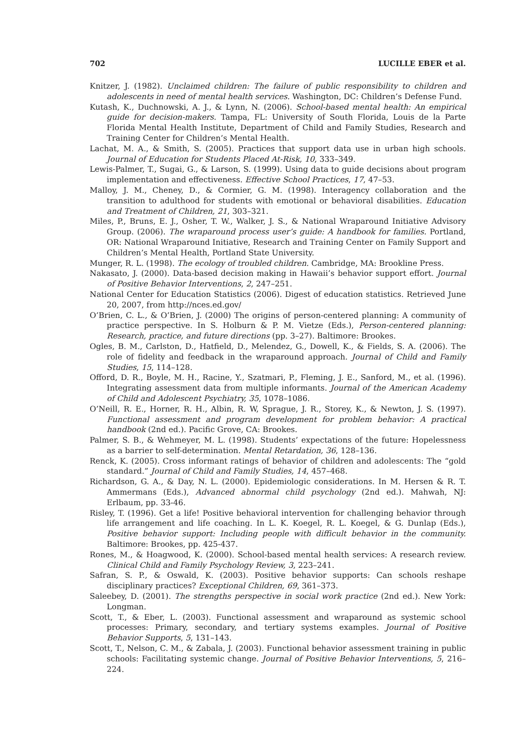702 LUCILLE EBER et al.
Knitzer, J. (1982). Unclaimed children: The failure of public responsibility to children and adolescents in need of mental health services. Washington, DC: Children’s Defense Fund.
Kutash, K., Duchnowski, A. J., & Lynn, N. (2006). School-based mental health: An empirical guide for decision-makers. Tampa, FL: University of South Florida, Louis de la Parte Florida Mental Health Institute, Department of Child and Family Studies, Research and Training Center for Children’s Mental Health.
Lachat, M. A., & Smith, S. (2005). Practices that support data use in urban high schools. Journal of Education for Students Placed At-Risk, 10, 333–349.
Lewis-Palmer, T., Sugai, G., & Larson, S. (1999). Using data to guide decisions about program implementation and effectiveness. Effective School Practices, 17, 47–53.
Malloy, J. M., Cheney, D., & Cormier, G. M. (1998). Interagency collaboration and the transition to adulthood for students with emotional or behavioral disabilities. Education and Treatment of Children, 21, 303–321.
Miles, P., Bruns, E. J., Osher, T. W., Walker, J. S., & National Wraparound Initiative Advisory Group. (2006). The wraparound process user’s guide: A handbook for families. Portland, OR: National Wraparound Initiative, Research and Training Center on Family Support and Children’s Mental Health, Portland State University.
Munger, R. L. (1998). The ecology of troubled children. Cambridge, MA: Brookline Press.
Nakasato, J. (2000). Data-based decision making in Hawaii’s behavior support effort. Journal of Positive Behavior Interventions, 2, 247–251.
National Center for Education Statistics (2006). Digest of education statistics. Retrieved June 20, 2007, from http://nces.ed.gov/
O’Brien, C. L., & O’Brien, J. (2000) The origins of person-centered planning: A community of practice perspective. In S. Holburn & P. M. Vietze (Eds.), Person-centered planning: Research, practice, and future directions (pp. 3–27). Baltimore: Brookes.
Ogles, B. M., Carlston, D., Hatfield, D., Melendez, G., Dowell, K., & Fields, S. A. (2006). The role of fidelity and feedback in the wraparound approach. Journal of Child and Family Studies, 15, 114–128.
Offord, D. R., Boyle, M. H., Racine, Y., Szatmari, P., Fleming, J. E., Sanford, M., et al. (1996). Integrating assessment data from multiple informants. Journal of the American Academy of Child and Adolescent Psychiatry, 35, 1078–1086.
O’Neill, R. E., Horner, R. H., Albin, R. W, Sprague, J. R., Storey, K., & Newton, J. S. (1997). Functional assessment and program development for problem behavior: A practical handbook (2nd ed.). Pacific Grove, CA: Brookes.
Palmer, S. B., & Wehmeyer, M. L. (1998). Students’ expectations of the future: Hopelessness as a barrier to self-determination. Mental Retardation, 36, 128–136.
Renck, K. (2005). Cross informant ratings of behavior of children and adolescents: The “gold standard.” Journal of Child and Family Studies, 14, 457–468.
Richardson, G. A., & Day, N. L. (2000). Epidemiologic considerations. In M. Hersen & R. T. Ammermans (Eds.), Advanced abnormal child psychology (2nd ed.). Mahwah, NJ: Erlbaum, pp. 33-46.
Risley, T. (1996). Get a life! Positive behavioral intervention for challenging behavior through life arrangement and life coaching. In L. K. Koegel, R. L. Koegel, & G. Dunlap (Eds.), Positive behavior support: Including people with difficult behavior in the community. Baltimore: Brookes, pp. 425-437.
Rones, M., & Hoagwood, K. (2000). School-based mental health services: A research review. Clinical Child and Family Psychology Review, 3, 223–241.
Safran, S. P., & Oswald, K. (2003). Positive behavior supports: Can schools reshape disciplinary practices? Exceptional Children, 69, 361–373.
Saleebey, D. (2001). The strengths perspective in social work practice (2nd ed.). New York: Longman.
Scott, T., & Eber, L. (2003). Functional assessment and wraparound as systemic school processes: Primary, secondary, and tertiary systems examples. Journal of Positive Behavior Supports, 5, 131–143.
Scott, T., Nelson, C. M., & Zabala, J. (2003). Functional behavior assessment training in public schools: Facilitating systemic change. Journal of Positive Behavior Interventions, 5, 216–224.